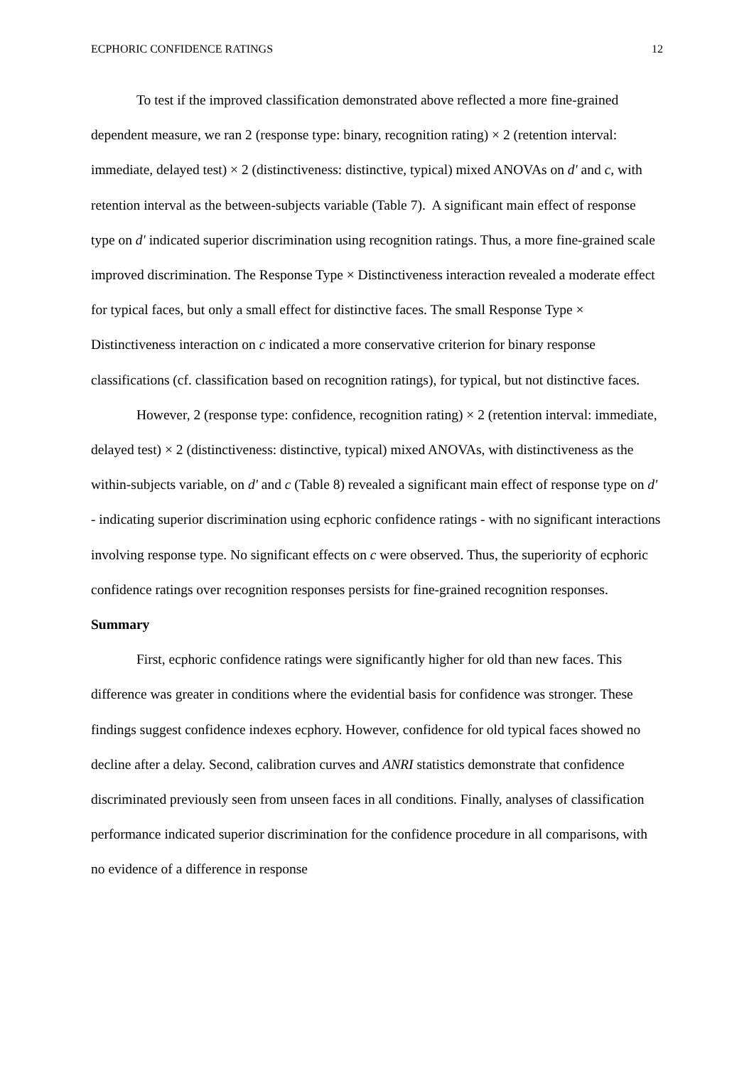ECPHORIC CONFIDENCE RATINGS 12
To test if the improved classification demonstrated above reflected a more fine-grained dependent measure, we ran 2 (response type: binary, recognition rating) × 2 (retention interval: immediate, delayed test) × 2 (distinctiveness: distinctive, typical) mixed ANOVAs on d' and c, with retention interval as the between-subjects variable (Table 7). A significant main effect of response type on d' indicated superior discrimination using recognition ratings. Thus, a more fine-grained scale improved discrimination. The Response Type × Distinctiveness interaction revealed a moderate effect for typical faces, but only a small effect for distinctive faces. The small Response Type × Distinctiveness interaction on c indicated a more conservative criterion for binary response classifications (cf. classification based on recognition ratings), for typical, but not distinctive faces.
However, 2 (response type: confidence, recognition rating) × 2 (retention interval: immediate, delayed test) × 2 (distinctiveness: distinctive, typical) mixed ANOVAs, with distinctiveness as the within-subjects variable, on d' and c (Table 8) revealed a significant main effect of response type on d' - indicating superior discrimination using ecphoric confidence ratings - with no significant interactions involving response type. No significant effects on c were observed. Thus, the superiority of ecphoric confidence ratings over recognition responses persists for fine-grained recognition responses.
Summary
First, ecphoric confidence ratings were significantly higher for old than new faces. This difference was greater in conditions where the evidential basis for confidence was stronger. These findings suggest confidence indexes ecphory. However, confidence for old typical faces showed no decline after a delay. Second, calibration curves and ANRI statistics demonstrate that confidence discriminated previously seen from unseen faces in all conditions. Finally, analyses of classification performance indicated superior discrimination for the confidence procedure in all comparisons, with no evidence of a difference in response